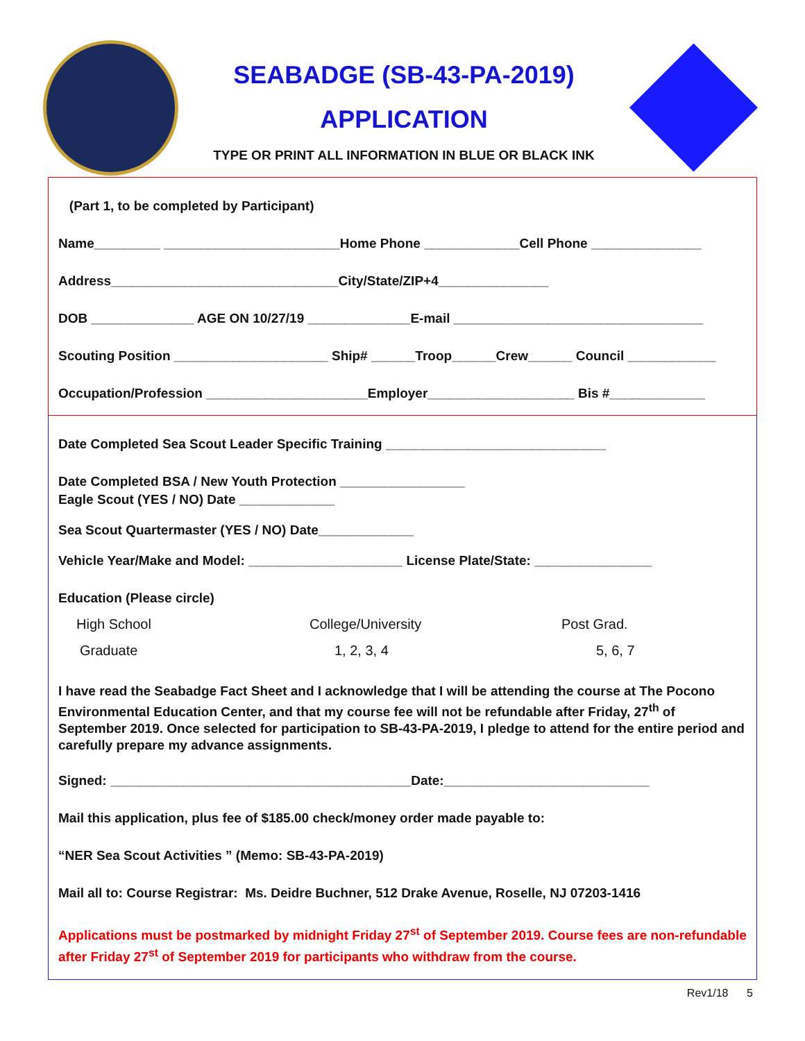SEABADGE (SB-43-PA-2019)
APPLICATION
TYPE OR PRINT ALL INFORMATION IN BLUE OR BLACK INK
(Part 1, to be completed by Participant)
Name_________ ________________________Home Phone _____________Cell Phone _______________
Address_______________________________City/State/ZIP+4_______________
DOB ______________ AGE ON 10/27/19 ______________E-mail __________________________________
Scouting Position _____________________ Ship# ______Troop______Crew______ Council ____________
Occupation/Profession ______________________Employer____________________ Bis #_____________
Date Completed Sea Scout Leader Specific Training ______________________________
Date Completed BSA / New Youth Protection _________________
Eagle Scout (YES / NO) Date _____________
Sea Scout Quartermaster (YES / NO) Date_____________
Vehicle Year/Make and Model: _____________________ License Plate/State: ________________
Education (Please circle)
High School College/University Post Grad.
Graduate 1, 2, 3, 4 5, 6, 7
I have read the Seabadge Fact Sheet and I acknowledge that I will be attending the course at The Pocono Environmental Education Center, and that my course fee will not be refundable after Friday, 27<sup>th</sup> of September 2019. Once selected for participation to SB-43-PA-2019, I pledge to attend for the entire period and carefully prepare my advance assignments.
Signed: _________________________________________Date:____________________________
Mail this application, plus fee of $185.00 check/money order made payable to:
“NER Sea Scout Activities ” (Memo: SB-43-PA-2019)
Mail all to: Course Registrar: Ms. Deidre Buchner, 512 Drake Avenue, Roselle, NJ 07203-1416
Applications must be postmarked by midnight Friday 27<sup>st</sup> of September 2019. Course fees are non-refundable after Friday 27<sup>st</sup> of September 2019 for participants who withdraw from the course.
Rev1/18 5